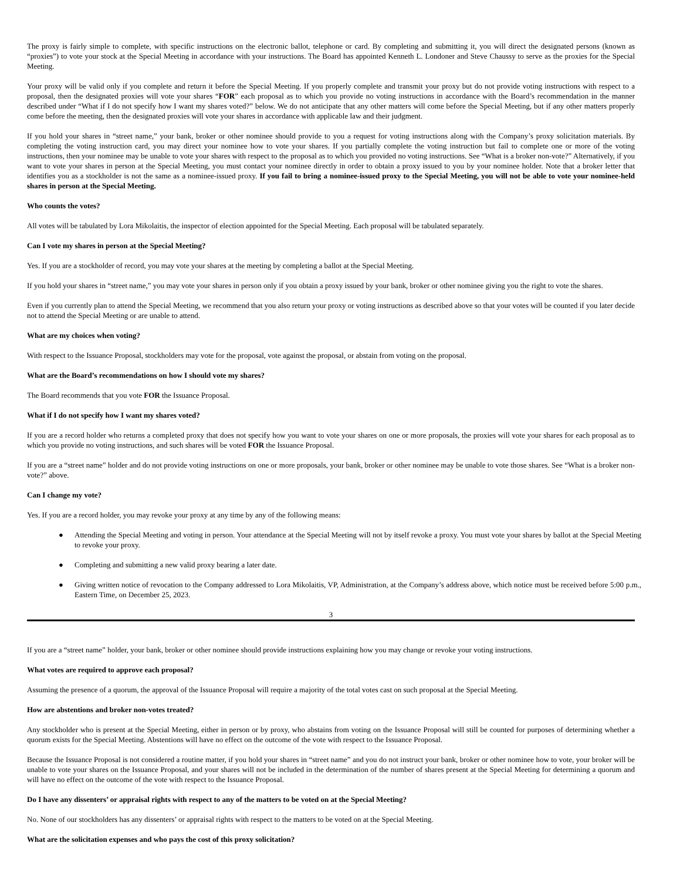The proxy is fairly simple to complete, with specific instructions on the electronic ballot, telephone or card. By completing and submitting it, you will direct the designated persons (known as “proxies”) to vote your stock at the Special Meeting in accordance with your instructions. The Board has appointed Kenneth L. Londoner and Steve Chaussy to serve as the proxies for the Special Meeting.
Your proxy will be valid only if you complete and return it before the Special Meeting. If you properly complete and transmit your proxy but do not provide voting instructions with respect to a proposal, then the designated proxies will vote your shares “FOR” each proposal as to which you provide no voting instructions in accordance with the Board’s recommendation in the manner described under “What if I do not specify how I want my shares voted?” below. We do not anticipate that any other matters will come before the Special Meeting, but if any other matters properly come before the meeting, then the designated proxies will vote your shares in accordance with applicable law and their judgment.
If you hold your shares in “street name,” your bank, broker or other nominee should provide to you a request for voting instructions along with the Company’s proxy solicitation materials. By completing the voting instruction card, you may direct your nominee how to vote your shares. If you partially complete the voting instruction but fail to complete one or more of the voting instructions, then your nominee may be unable to vote your shares with respect to the proposal as to which you provided no voting instructions. See “What is a broker non-vote?” Alternatively, if you want to vote your shares in person at the Special Meeting, you must contact your nominee directly in order to obtain a proxy issued to you by your nominee holder. Note that a broker letter that identifies you as a stockholder is not the same as a nominee-issued proxy. If you fail to bring a nominee-issued proxy to the Special Meeting, you will not be able to vote your nominee-held shares in person at the Special Meeting.
Who counts the votes?
All votes will be tabulated by Lora Mikolaitis, the inspector of election appointed for the Special Meeting. Each proposal will be tabulated separately.
Can I vote my shares in person at the Special Meeting?
Yes. If you are a stockholder of record, you may vote your shares at the meeting by completing a ballot at the Special Meeting.
If you hold your shares in “street name,” you may vote your shares in person only if you obtain a proxy issued by your bank, broker or other nominee giving you the right to vote the shares.
Even if you currently plan to attend the Special Meeting, we recommend that you also return your proxy or voting instructions as described above so that your votes will be counted if you later decide not to attend the Special Meeting or are unable to attend.
What are my choices when voting?
With respect to the Issuance Proposal, stockholders may vote for the proposal, vote against the proposal, or abstain from voting on the proposal.
What are the Board’s recommendations on how I should vote my shares?
The Board recommends that you vote FOR the Issuance Proposal.
What if I do not specify how I want my shares voted?
If you are a record holder who returns a completed proxy that does not specify how you want to vote your shares on one or more proposals, the proxies will vote your shares for each proposal as to which you provide no voting instructions, and such shares will be voted FOR the Issuance Proposal.
If you are a “street name” holder and do not provide voting instructions on one or more proposals, your bank, broker or other nominee may be unable to vote those shares. See “What is a broker non-vote?” above.
Can I change my vote?
Yes. If you are a record holder, you may revoke your proxy at any time by any of the following means:
● Attending the Special Meeting and voting in person. Your attendance at the Special Meeting will not by itself revoke a proxy. You must vote your shares by ballot at the Special Meeting to revoke your proxy.
● Completing and submitting a new valid proxy bearing a later date.
● Giving written notice of revocation to the Company addressed to Lora Mikolaitis, VP, Administration, at the Company’s address above, which notice must be received before 5:00 p.m., Eastern Time, on December 25, 2023.
3
If you are a “street name” holder, your bank, broker or other nominee should provide instructions explaining how you may change or revoke your voting instructions.
What votes are required to approve each proposal?
Assuming the presence of a quorum, the approval of the Issuance Proposal will require a majority of the total votes cast on such proposal at the Special Meeting.
How are abstentions and broker non-votes treated?
Any stockholder who is present at the Special Meeting, either in person or by proxy, who abstains from voting on the Issuance Proposal will still be counted for purposes of determining whether a quorum exists for the Special Meeting. Abstentions will have no effect on the outcome of the vote with respect to the Issuance Proposal.
Because the Issuance Proposal is not considered a routine matter, if you hold your shares in “street name” and you do not instruct your bank, broker or other nominee how to vote, your broker will be unable to vote your shares on the Issuance Proposal, and your shares will not be included in the determination of the number of shares present at the Special Meeting for determining a quorum and will have no effect on the outcome of the vote with respect to the Issuance Proposal.
Do I have any dissenters’ or appraisal rights with respect to any of the matters to be voted on at the Special Meeting?
No. None of our stockholders has any dissenters’ or appraisal rights with respect to the matters to be voted on at the Special Meeting.
What are the solicitation expenses and who pays the cost of this proxy solicitation?